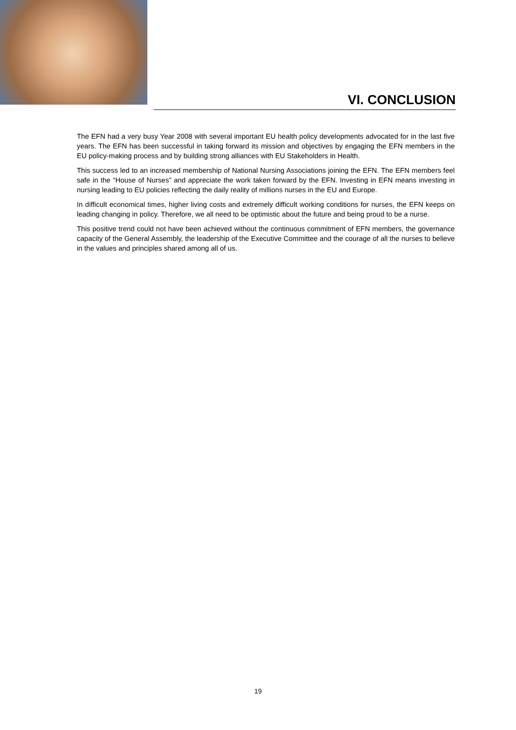VI. CONCLUSION
The EFN had a very busy Year 2008 with several important EU health policy developments advocated for in the last five years. The EFN has been successful in taking forward its mission and objectives by engaging the EFN members in the EU policy-making process and by building strong alliances with EU Stakeholders in Health.
This success led to an increased membership of National Nursing Associations joining the EFN. The EFN members feel safe in the “House of Nurses” and appreciate the work taken forward by the EFN. Investing in EFN means investing in nursing leading to EU policies reflecting the daily reality of millions nurses in the EU and Europe.
In difficult economical times, higher living costs and extremely difficult working conditions for nurses, the EFN keeps on leading changing in policy. Therefore, we all need to be optimistic about the future and being proud to be a nurse.
This positive trend could not have been achieved without the continuous commitment of EFN members, the governance capacity of the General Assembly, the leadership of the Executive Committee and the courage of all the nurses to believe in the values and principles shared among all of us.
19